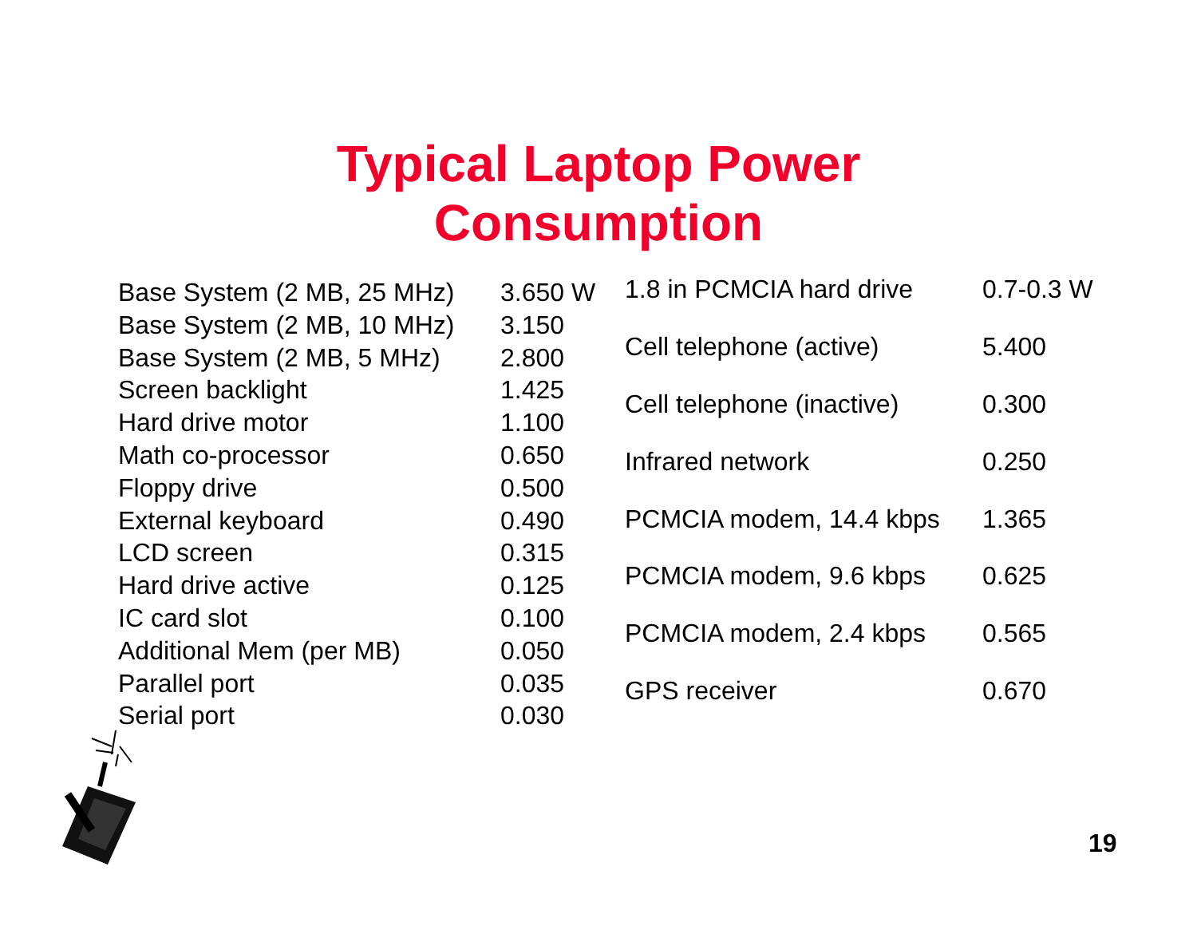Typical Laptop Power
Consumption
| Base System (2 MB, 25 MHz) | 3.650 W |
| Base System (2 MB, 10 MHz) | 3.150 |
| Base System (2 MB, 5 MHz) | 2.800 |
| Screen backlight | 1.425 |
| Hard drive motor | 1.100 |
| Math co-processor | 0.650 |
| Floppy drive | 0.500 |
| External keyboard | 0.490 |
| LCD screen | 0.315 |
| Hard drive active | 0.125 |
| IC card slot | 0.100 |
| Additional Mem (per MB) | 0.050 |
| Parallel port | 0.035 |
| Serial port | 0.030 |
| 1.8 in PCMCIA hard drive | 0.7-0.3 W |
| Cell telephone (active) | 5.400 |
| Cell telephone (inactive) | 0.300 |
| Infrared network | 0.250 |
| PCMCIA modem, 14.4 kbps | 1.365 |
| PCMCIA modem, 9.6 kbps | 0.625 |
| PCMCIA modem, 2.4 kbps | 0.565 |
| GPS receiver | 0.670 |
19